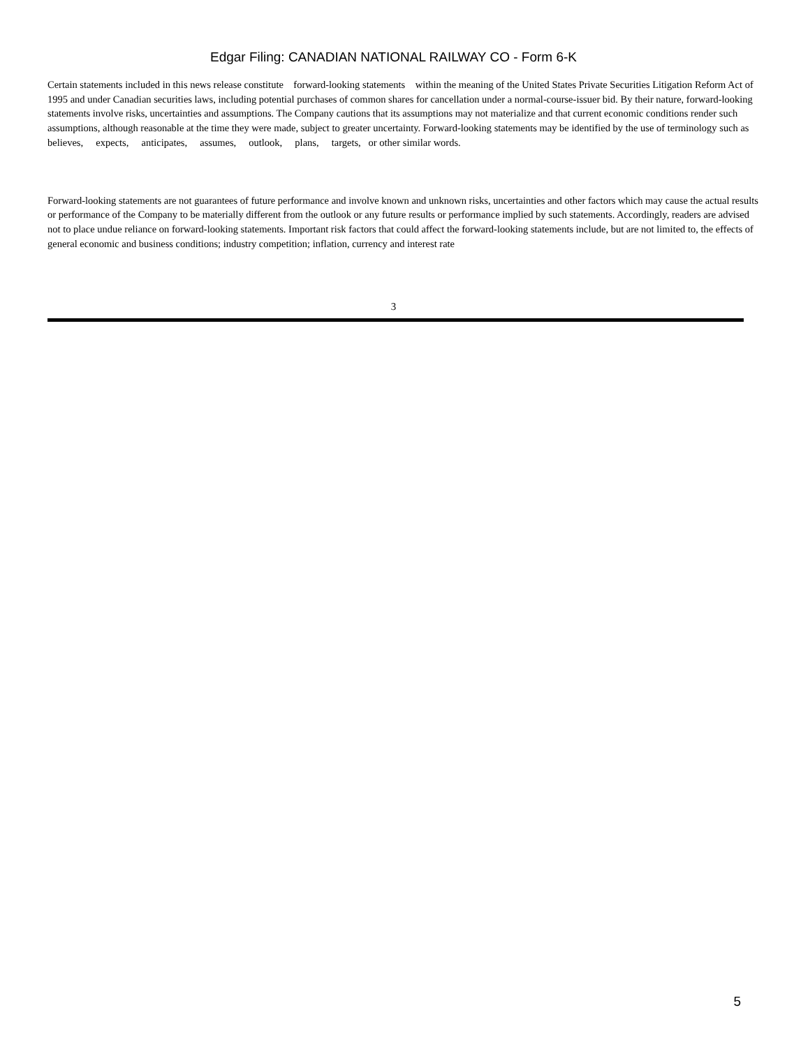Edgar Filing: CANADIAN NATIONAL RAILWAY CO - Form 6-K
Certain statements included in this news release constitute forward-looking statements within the meaning of the United States Private Securities Litigation Reform Act of 1995 and under Canadian securities laws, including potential purchases of common shares for cancellation under a normal-course-issuer bid. By their nature, forward-looking statements involve risks, uncertainties and assumptions. The Company cautions that its assumptions may not materialize and that current economic conditions render such assumptions, although reasonable at the time they were made, subject to greater uncertainty. Forward-looking statements may be identified by the use of terminology such as believes, expects, anticipates, assumes, outlook, plans, targets, or other similar words.
Forward-looking statements are not guarantees of future performance and involve known and unknown risks, uncertainties and other factors which may cause the actual results or performance of the Company to be materially different from the outlook or any future results or performance implied by such statements. Accordingly, readers are advised not to place undue reliance on forward-looking statements. Important risk factors that could affect the forward-looking statements include, but are not limited to, the effects of general economic and business conditions; industry competition; inflation, currency and interest rate
3
5